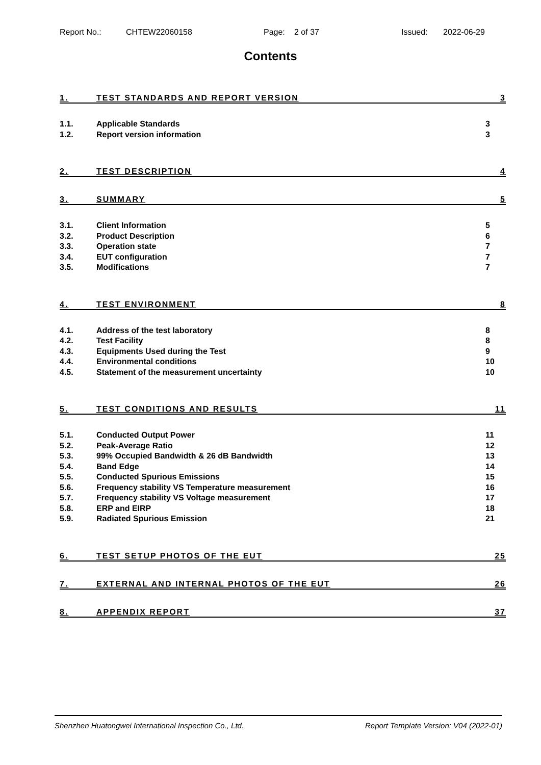Report No.: CHTEW22060158 Page: 2 of 37 Issued: 2022-06-29
Contents
1. TEST STANDARDS AND REPORT VERSION 3
1.1. Applicable Standards 3
1.2. Report version information 3
2. TEST DESCRIPTION 4
3. SUMMARY 5
3.1. Client Information 5
3.2. Product Description 6
3.3. Operation state 7
3.4. EUT configuration 7
3.5. Modifications 7
4. TEST ENVIRONMENT 8
4.1. Address of the test laboratory 8
4.2. Test Facility 8
4.3. Equipments Used during the Test 9
4.4. Environmental conditions 10
4.5. Statement of the measurement uncertainty 10
5. TEST CONDITIONS AND RESULTS 11
5.1. Conducted Output Power 11
5.2. Peak-Average Ratio 12
5.3. 99% Occupied Bandwidth & 26 dB Bandwidth 13
5.4. Band Edge 14
5.5. Conducted Spurious Emissions 15
5.6. Frequency stability VS Temperature measurement 16
5.7. Frequency stability VS Voltage measurement 17
5.8. ERP and EIRP 18
5.9. Radiated Spurious Emission 21
6. TEST SETUP PHOTOS OF THE EUT 25
7. EXTERNAL AND INTERNAL PHOTOS OF THE EUT 26
8. APPENDIX REPORT 37
Shenzhen Huatongwei International Inspection Co., Ltd. Report Template Version: V04 (2022-01)